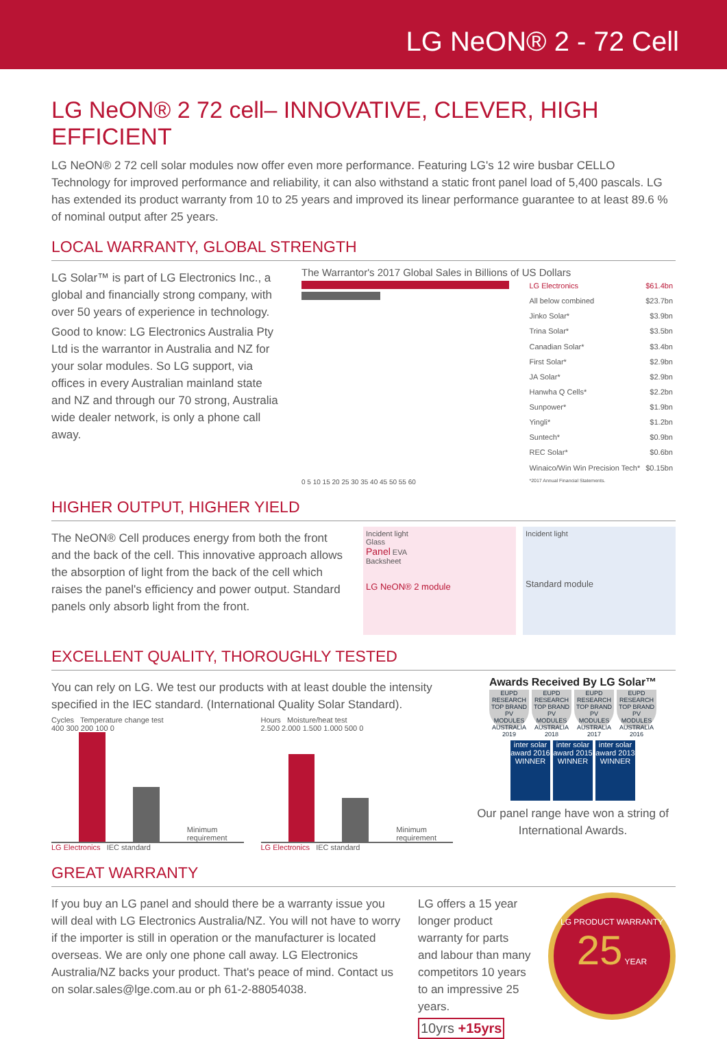LG NeON® 2 - 72 Cell
LG NeON® 2 72 cell– INNOVATIVE, CLEVER, HIGH EFFICIENT
LG NeON® 2 72 cell solar modules now offer even more performance. Featuring LG's 12 wire busbar CELLO Technology for improved performance and reliability, it can also withstand a static front panel load of 5,400 pascals. LG has extended its product warranty from 10 to 25 years and improved its linear performance guarantee to at least 89.6 % of nominal output after 25 years.
LOCAL WARRANTY, GLOBAL STRENGTH
LG Solar™ is part of LG Electronics Inc., a global and financially strong company, with over 50 years of experience in technology.
Good to know: LG Electronics Australia Pty Ltd is the warrantor in Australia and NZ for your solar modules. So LG support, via offices in every Australian mainland state and NZ and through our 70 strong, Australia wide dealer network, is only a phone call away.
The Warrantor's 2017 Global Sales in Billions of US Dollars
0 5 10 15 20 25 30 35 40 45 50 55 60
| LG Electronics | $61.4bn |
| All below combined | $23.7bn |
| Jinko Solar* | $3.9bn |
| Trina Solar* | $3.5bn |
| Canadian Solar* | $3.4bn |
| First Solar* | $2.9bn |
| JA Solar* | $2.9bn |
| Hanwha Q Cells* | $2.2bn |
| Sunpower* | $1.9bn |
| Yingli* | $1.2bn |
| Suntech* | $0.9bn |
| REC Solar* | $0.6bn |
| Winaico/Win Win Precision Tech* | $0.15bn |
| *2017 Annual Financial Statements. | |
HIGHER OUTPUT, HIGHER YIELD
The NeON® Cell produces energy from both the front and the back of the cell. This innovative approach allows the absorption of light from the back of the cell which raises the panel's efficiency and power output. Standard panels only absorb light from the front.
Incident light
Glass
Panel EVA
Backsheet
LG NeON® 2 module
Incident light
Standard module
EXCELLENT QUALITY, THOROUGHLY TESTED
You can rely on LG. We test our products with at least double the intensity specified in the IEC standard. (International Quality Solar Standard).
Cycles Temperature change test
400 300 200 100 0
Minimum requirement
LG Electronics IEC standard
Hours Moisture/heat test
2.500 2.000 1.500 1.000 500 0
Minimum requirement
LG Electronics IEC standard
Awards Received By LG Solar™
EUPD RESEARCH TOP BRAND PV MODULES AUSTRALIA 2019 EUPD RESEARCH TOP BRAND PV MODULES AUSTRALIA 2018 EUPD RESEARCH TOP BRAND PV MODULES AUSTRALIA 2017 EUPD RESEARCH TOP BRAND PV MODULES AUSTRALIA 2016
inter solar award 2016 WINNER inter solar award 2015 WINNER inter solar award 2013 WINNER
Our panel range have won a string of International Awards.
GREAT WARRANTY
If you buy an LG panel and should there be a warranty issue you will deal with LG Electronics Australia/NZ. You will not have to worry if the importer is still in operation or the manufacturer is located overseas. We are only one phone call away. LG Electronics Australia/NZ backs your product. That's peace of mind. Contact us on solar.sales@lge.com.au or ph 61-2-88054038.
LG offers a 15 year longer product warranty for parts and labour than many competitors 10 years to an impressive 25 years.
10yrs +15yrs
LG PRODUCT WARRANTY
25 YEAR